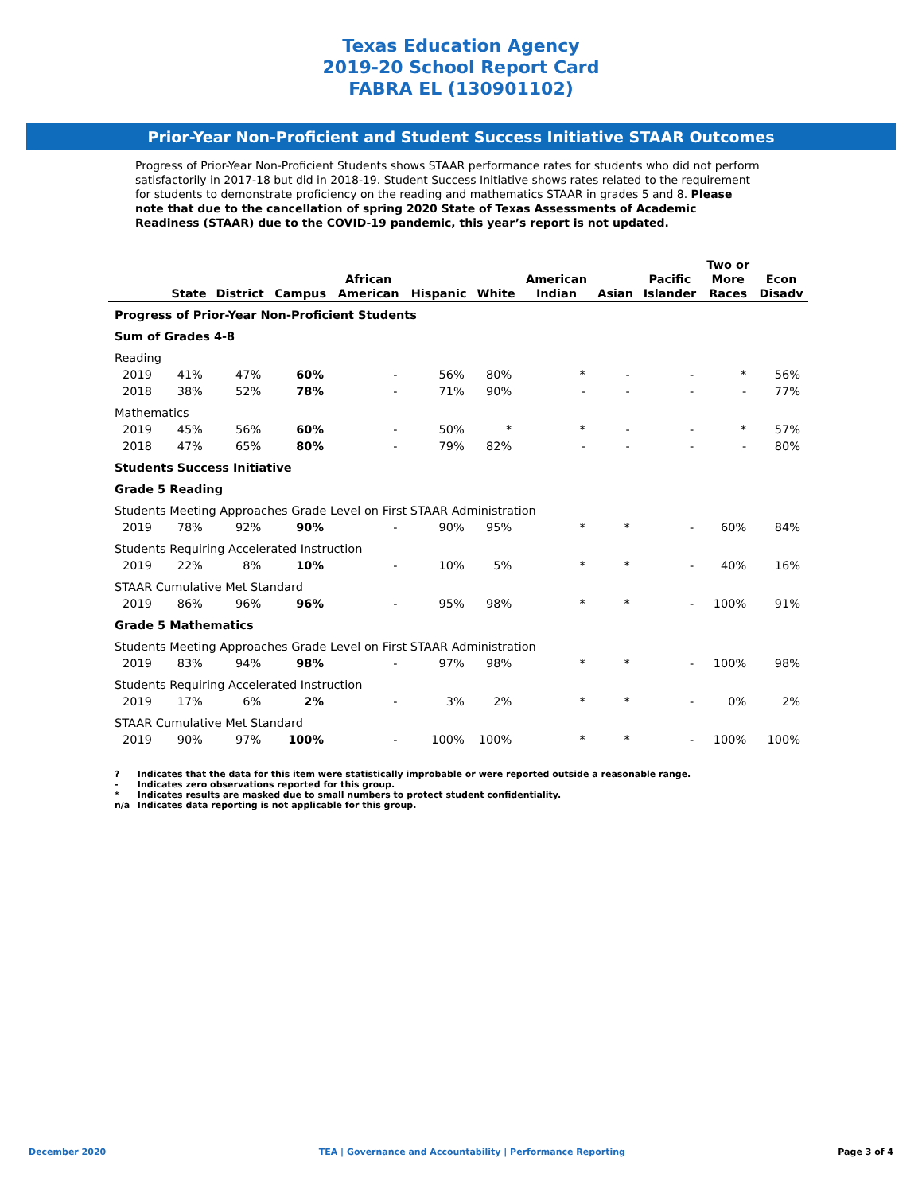Texas Education Agency
2019-20 School Report Card
FABRA EL (130901102)
Prior-Year Non-Proficient and Student Success Initiative STAAR Outcomes
Progress of Prior-Year Non-Proficient Students shows STAAR performance rates for students who did not perform satisfactorily in 2017-18 but did in 2018-19. Student Success Initiative shows rates related to the requirement for students to demonstrate proficiency on the reading and mathematics STAAR in grades 5 and 8. Please note that due to the cancellation of spring 2020 State of Texas Assessments of Academic Readiness (STAAR) due to the COVID-19 pandemic, this year’s report is not updated.
| | State | District | Campus | African American | Hispanic | White | American Indian | Asian | Pacific Islander | Two or More Races | Econ Disadv |
| --- | --- | --- | --- | --- | --- | --- | --- | --- | --- | --- | --- |
| Progress of Prior-Year Non-Proficient Students | | | | | | | | | | | |
| Sum of Grades 4-8 | | | | | | | | | | | |
| Reading | | | | | | | | | | | |
| 2019 | 41% | 47% | 60% | - | 56% | 80% | * | - | - | * | 56% |
| 2018 | 38% | 52% | 78% | - | 71% | 90% | - | - | - | - | 77% |
| Mathematics | | | | | | | | | | | |
| 2019 | 45% | 56% | 60% | - | 50% | * | * | - | - | * | 57% |
| 2018 | 47% | 65% | 80% | - | 79% | 82% | - | - | - | - | 80% |
| Students Success Initiative | | | | | | | | | | | |
| Grade 5 Reading | | | | | | | | | | | |
| Students Meeting Approaches Grade Level on First STAAR Administration | | | | | | | | | | | |
| 2019 | 78% | 92% | 90% | - | 90% | 95% | * | * | - | 60% | 84% |
| Students Requiring Accelerated Instruction | | | | | | | | | | | |
| 2019 | 22% | 8% | 10% | - | 10% | 5% | * | * | - | 40% | 16% |
| STAAR Cumulative Met Standard | | | | | | | | | | | |
| 2019 | 86% | 96% | 96% | - | 95% | 98% | * | * | - | 100% | 91% |
| Grade 5 Mathematics | | | | | | | | | | | |
| Students Meeting Approaches Grade Level on First STAAR Administration | | | | | | | | | | | |
| 2019 | 83% | 94% | 98% | - | 97% | 98% | * | * | - | 100% | 98% |
| Students Requiring Accelerated Instruction | | | | | | | | | | | |
| 2019 | 17% | 6% | 2% | - | 3% | 2% | * | * | - | 0% | 2% |
| STAAR Cumulative Met Standard | | | | | | | | | | | |
| 2019 | 90% | 97% | 100% | - | 100% | 100% | * | * | - | 100% | 100% |
? Indicates that the data for this item were statistically improbable or were reported outside a reasonable range.
- Indicates zero observations reported for this group.
* Indicates results are masked due to small numbers to protect student confidentiality.
n/a Indicates data reporting is not applicable for this group.
December 2020 TEA | Governance and Accountability | Performance Reporting Page 3 of 4